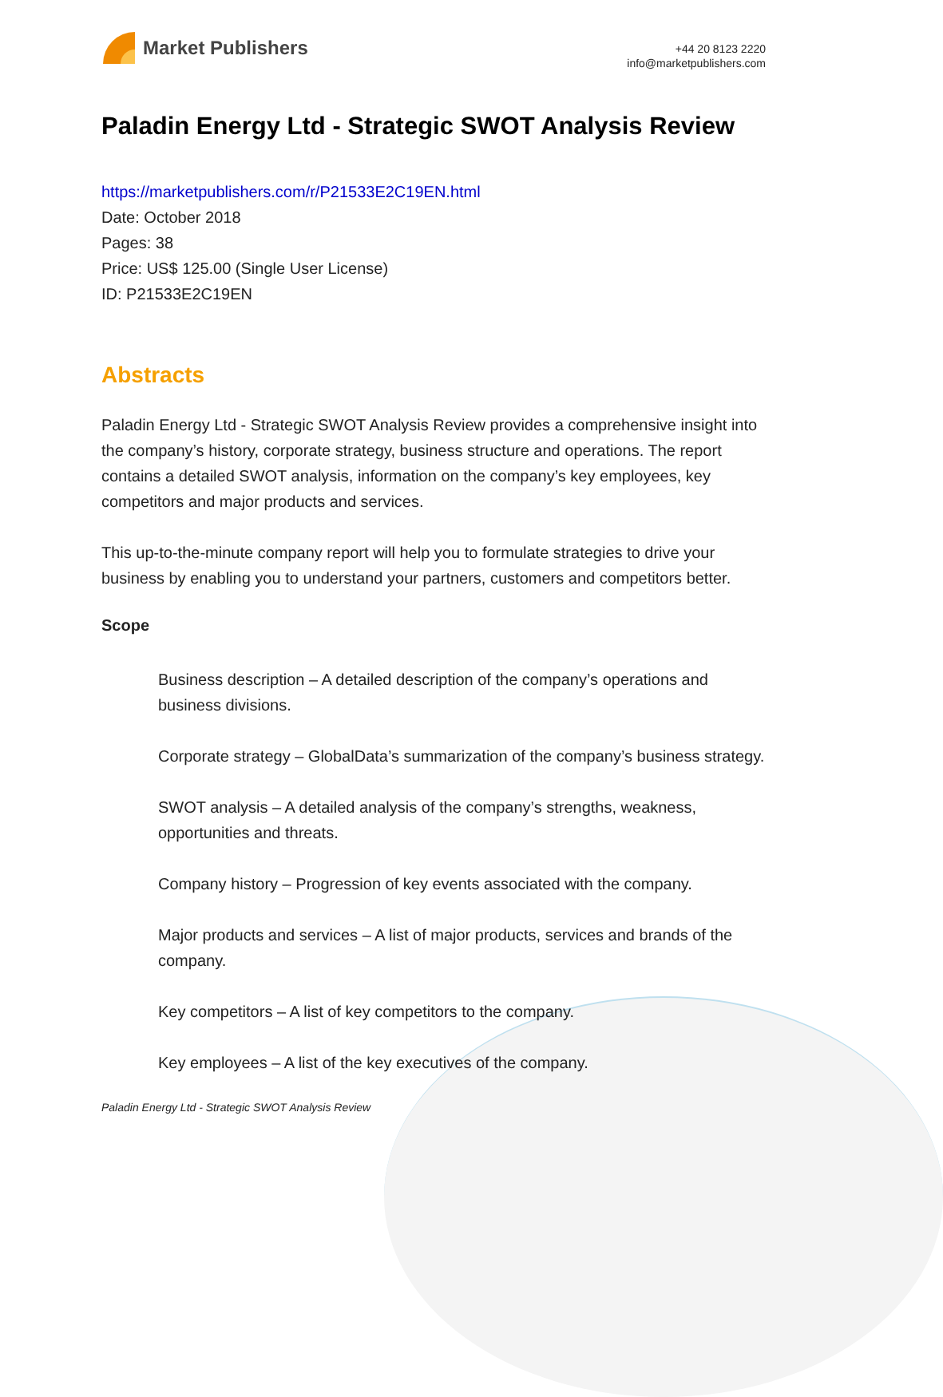Market Publishers
+44 20 8123 2220
info@marketpublishers.com
Paladin Energy Ltd - Strategic SWOT Analysis Review
https://marketpublishers.com/r/P21533E2C19EN.html
Date: October 2018
Pages: 38
Price: US$ 125.00 (Single User License)
ID: P21533E2C19EN
Abstracts
Paladin Energy Ltd - Strategic SWOT Analysis Review provides a comprehensive insight into the company’s history, corporate strategy, business structure and operations. The report contains a detailed SWOT analysis, information on the company’s key employees, key competitors and major products and services.
This up-to-the-minute company report will help you to formulate strategies to drive your business by enabling you to understand your partners, customers and competitors better.
Scope
Business description – A detailed description of the company’s operations and business divisions.
Corporate strategy – GlobalData’s summarization of the company’s business strategy.
SWOT analysis – A detailed analysis of the company’s strengths, weakness, opportunities and threats.
Company history – Progression of key events associated with the company.
Major products and services – A list of major products, services and brands of the company.
Key competitors – A list of key competitors to the company.
Key employees – A list of the key executives of the company.
Paladin Energy Ltd - Strategic SWOT Analysis Review